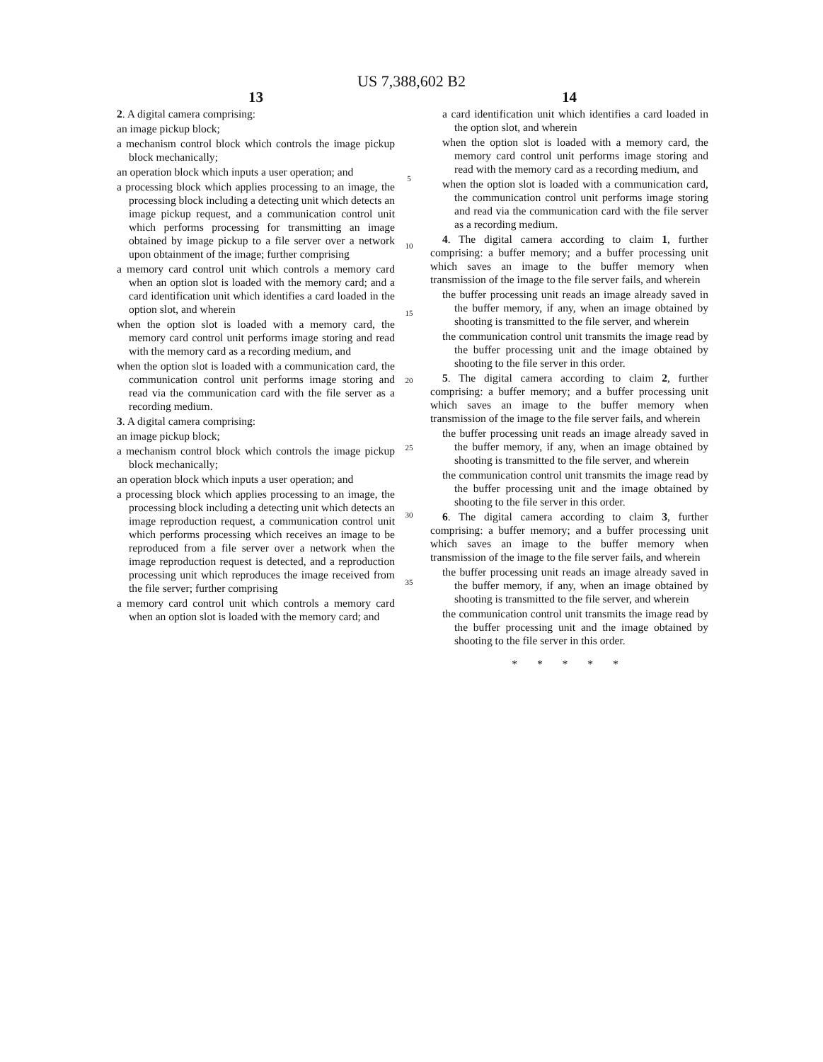US 7,388,602 B2
13
2. A digital camera comprising:
an image pickup block;
a mechanism control block which controls the image pickup block mechanically;
an operation block which inputs a user operation; and
a processing block which applies processing to an image, the processing block including a detecting unit which detects an image pickup request, and a communication control unit which performs processing for transmitting an image obtained by image pickup to a file server over a network upon obtainment of the image; further comprising
a memory card control unit which controls a memory card when an option slot is loaded with the memory card; and a card identification unit which identifies a card loaded in the option slot, and wherein
when the option slot is loaded with a memory card, the memory card control unit performs image storing and read with the memory card as a recording medium, and
when the option slot is loaded with a communication card, the communication control unit performs image storing and read via the communication card with the file server as a recording medium.
3. A digital camera comprising:
an image pickup block;
a mechanism control block which controls the image pickup block mechanically;
an operation block which inputs a user operation; and
a processing block which applies processing to an image, the processing block including a detecting unit which detects an image reproduction request, a communication control unit which performs processing which receives an image to be reproduced from a file server over a network when the image reproduction request is detected, and a reproduction processing unit which reproduces the image received from the file server; further comprising
a memory card control unit which controls a memory card when an option slot is loaded with the memory card; and
5
10
15
20
25
30
35
14
a card identification unit which identifies a card loaded in the option slot, and wherein
when the option slot is loaded with a memory card, the memory card control unit performs image storing and read with the memory card as a recording medium, and
when the option slot is loaded with a communication card, the communication control unit performs image storing and read via the communication card with the file server as a recording medium.
4. The digital camera according to claim 1, further comprising: a buffer memory; and a buffer processing unit which saves an image to the buffer memory when transmission of the image to the file server fails, and wherein
the buffer processing unit reads an image already saved in the buffer memory, if any, when an image obtained by shooting is transmitted to the file server, and wherein
the communication control unit transmits the image read by the buffer processing unit and the image obtained by shooting to the file server in this order.
5. The digital camera according to claim 2, further comprising: a buffer memory; and a buffer processing unit which saves an image to the buffer memory when transmission of the image to the file server fails, and wherein
the buffer processing unit reads an image already saved in the buffer memory, if any, when an image obtained by shooting is transmitted to the file server, and wherein
the communication control unit transmits the image read by the buffer processing unit and the image obtained by shooting to the file server in this order.
6. The digital camera according to claim 3, further comprising: a buffer memory; and a buffer processing unit which saves an image to the buffer memory when transmission of the image to the file server fails, and wherein
the buffer processing unit reads an image already saved in the buffer memory, if any, when an image obtained by shooting is transmitted to the file server, and wherein
the communication control unit transmits the image read by the buffer processing unit and the image obtained by shooting to the file server in this order.
* * * * *